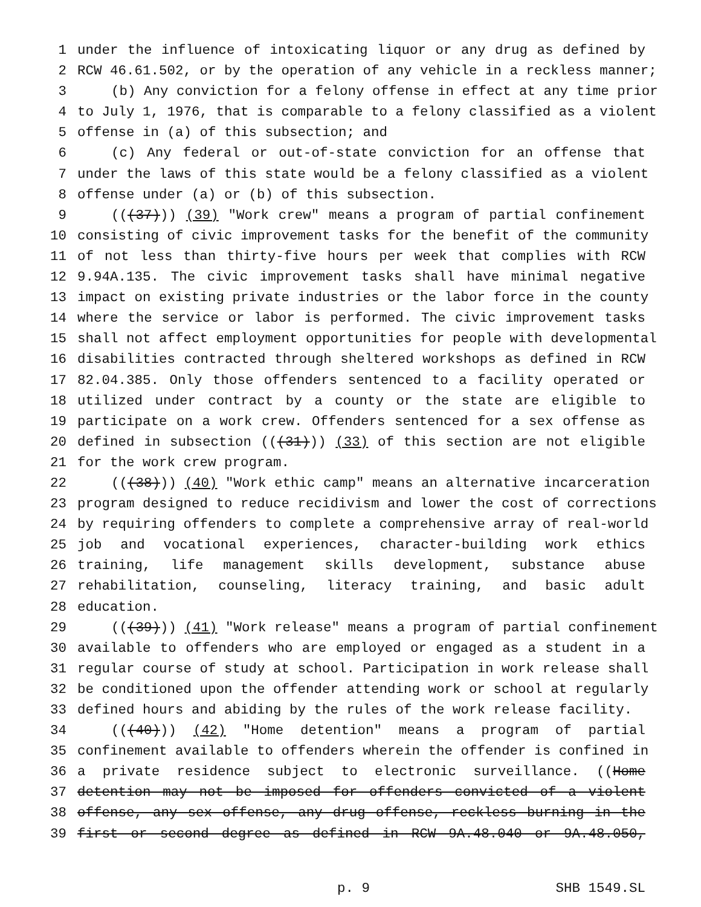1 under the influence of intoxicating liquor or any drug as defined by
2 RCW 46.61.502, or by the operation of any vehicle in a reckless manner;
3 (b) Any conviction for a felony offense in effect at any time prior
4 to July 1, 1976, that is comparable to a felony classified as a violent
5 offense in (a) of this subsection; and
6 (c) Any federal or out-of-state conviction for an offense that
7 under the laws of this state would be a felony classified as a violent
8 offense under (a) or (b) of this subsection.
9 (((37))) (39) "Work crew" means a program of partial confinement
10 consisting of civic improvement tasks for the benefit of the community
11 of not less than thirty-five hours per week that complies with RCW
12 9.94A.135. The civic improvement tasks shall have minimal negative
13 impact on existing private industries or the labor force in the county
14 where the service or labor is performed. The civic improvement tasks
15 shall not affect employment opportunities for people with developmental
16 disabilities contracted through sheltered workshops as defined in RCW
17 82.04.385. Only those offenders sentenced to a facility operated or
18 utilized under contract by a county or the state are eligible to
19 participate on a work crew. Offenders sentenced for a sex offense as
20 defined in subsection (((31))) (33) of this section are not eligible
21 for the work crew program.
22 (((38))) (40) "Work ethic camp" means an alternative incarceration
23 program designed to reduce recidivism and lower the cost of corrections
24 by requiring offenders to complete a comprehensive array of real-world
25 job and vocational experiences, character-building work ethics
26 training, life management skills development, substance abuse
27 rehabilitation, counseling, literacy training, and basic adult
28 education.
29 (((39))) (41) "Work release" means a program of partial confinement
30 available to offenders who are employed or engaged as a student in a
31 regular course of study at school. Participation in work release shall
32 be conditioned upon the offender attending work or school at regularly
33 defined hours and abiding by the rules of the work release facility.
34 (((40))) (42) "Home detention" means a program of partial
35 confinement available to offenders wherein the offender is confined in
36 a private residence subject to electronic surveillance. ((Home
37 detention may not be imposed for offenders convicted of a violent
38 offense, any sex offense, any drug offense, reckless burning in the
39 first or second degree as defined in RCW 9A.48.040 or 9A.48.050,
p. 9 SHB 1549.SL